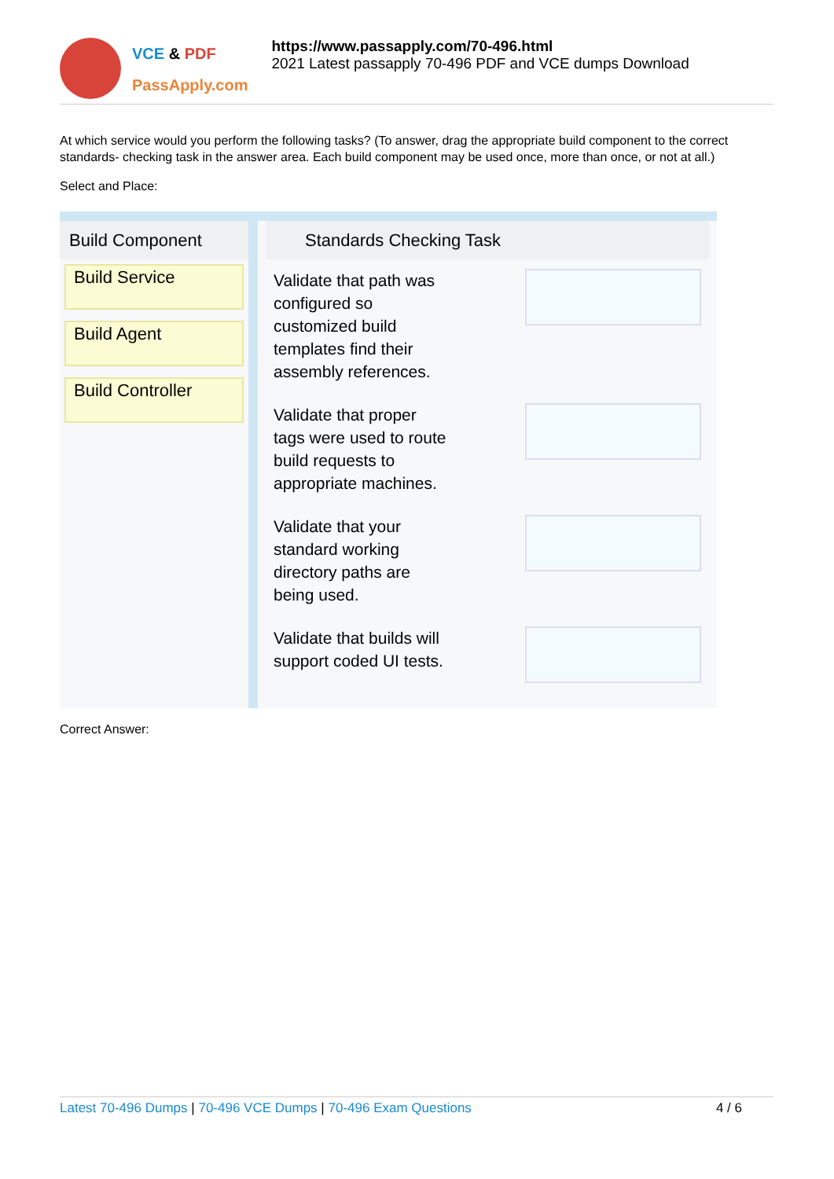VCE & PDF
PassApply.com
https://www.passapply.com/70-496.html
2021 Latest passapply 70-496 PDF and VCE dumps Download
At which service would you perform the following tasks? (To answer, drag the appropriate build component to the correct standards- checking task in the answer area. Each build component may be used once, more than once, or not at all.)
Select and Place:
Build Component
Build Service
Build Agent
Build Controller
Standards Checking Task
Validate that path was
configured so
customized build
templates find their
assembly references.
Validate that proper
tags were used to route
build requests to
appropriate machines.
Validate that your
standard working
directory paths are
being used.
Validate that builds will
support coded UI tests.
Correct Answer:
Latest 70-496 Dumps | 70-496 VCE Dumps | 70-496 Exam Questions
4 / 6